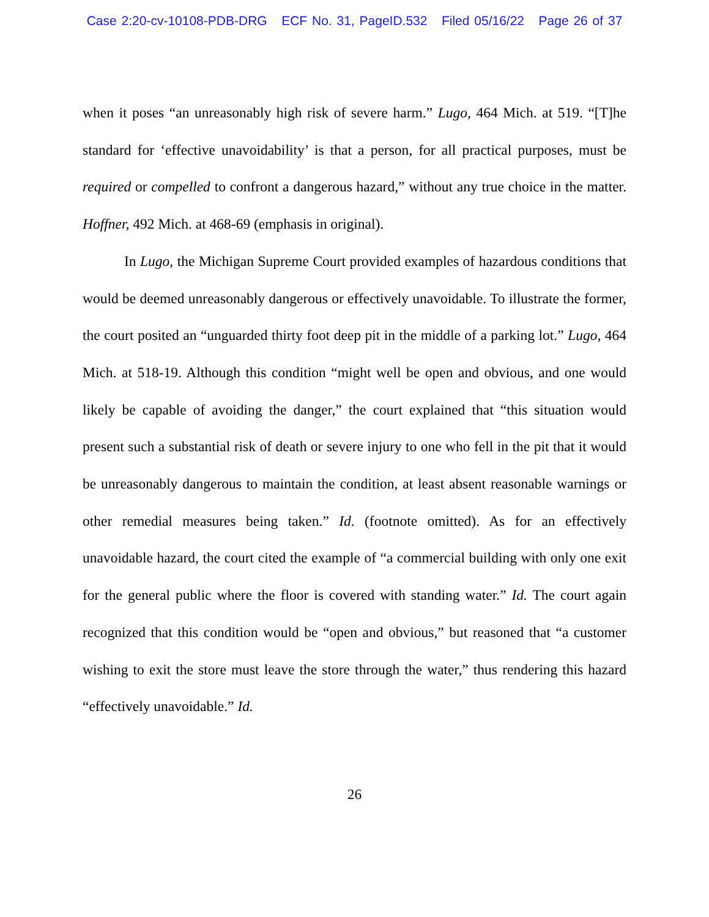Case 2:20-cv-10108-PDB-DRG ECF No. 31, PageID.532 Filed 05/16/22 Page 26 of 37
when it poses “an unreasonably high risk of severe harm.” Lugo, 464 Mich. at 519. “[T]he standard for ‘effective unavoidability’ is that a person, for all practical purposes, must be required or compelled to confront a dangerous hazard,” without any true choice in the matter. Hoffner, 492 Mich. at 468-69 (emphasis in original).
In Lugo, the Michigan Supreme Court provided examples of hazardous conditions that would be deemed unreasonably dangerous or effectively unavoidable. To illustrate the former, the court posited an “unguarded thirty foot deep pit in the middle of a parking lot.” Lugo, 464 Mich. at 518-19. Although this condition “might well be open and obvious, and one would likely be capable of avoiding the danger,” the court explained that “this situation would present such a substantial risk of death or severe injury to one who fell in the pit that it would be unreasonably dangerous to maintain the condition, at least absent reasonable warnings or other remedial measures being taken.” Id. (footnote omitted). As for an effectively unavoidable hazard, the court cited the example of “a commercial building with only one exit for the general public where the floor is covered with standing water.” Id. The court again recognized that this condition would be “open and obvious,” but reasoned that “a customer wishing to exit the store must leave the store through the water,” thus rendering this hazard “effectively unavoidable.” Id.
26